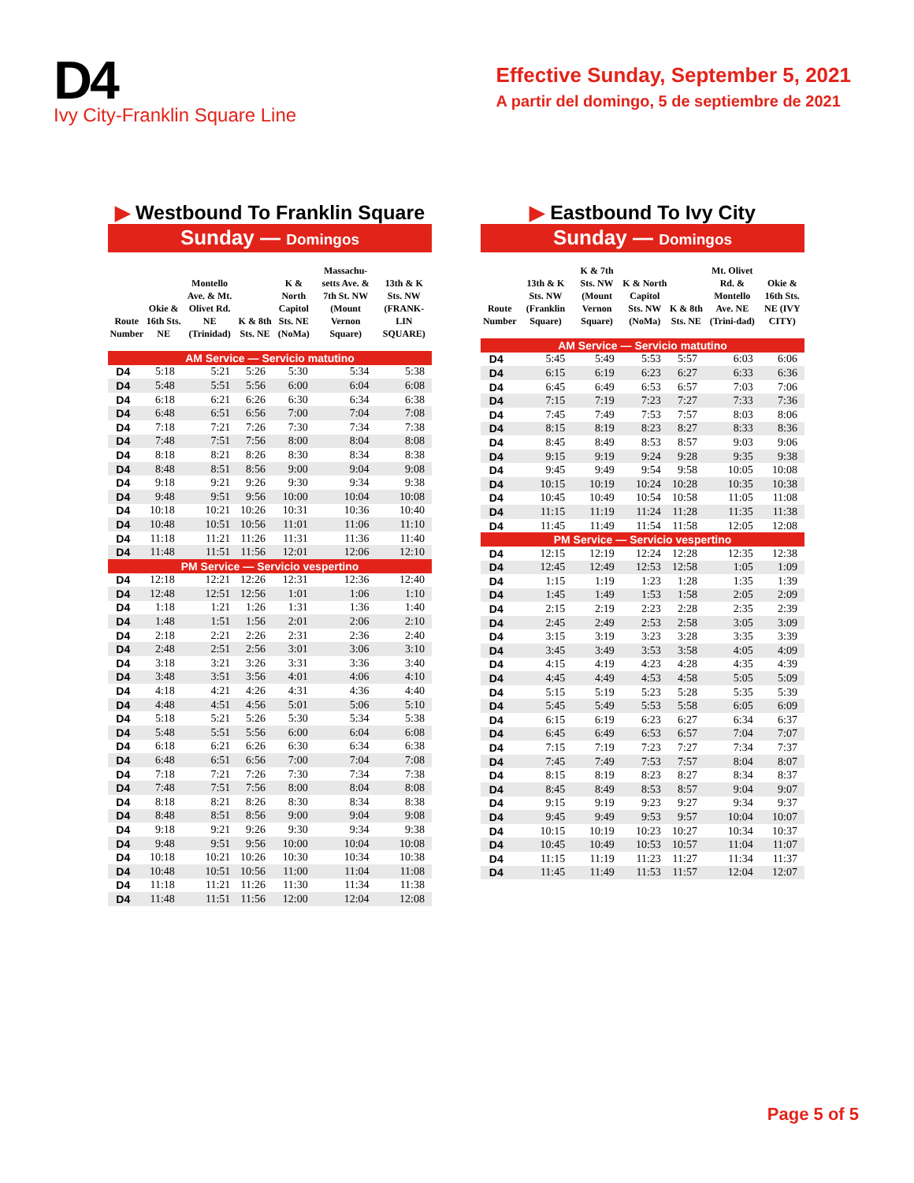D4
Ivy City-Franklin Square Line
Effective Sunday, September 5, 2021
A partir del domingo, 5 de septiembre de 2021
▶ Westbound To Franklin Square
Sunday — Domingos
| Route Number | Okie & 16th Sts. NE | Montello Ave. & Mt. Olivet Rd. NE (Trinidad) | K & 8th Sts. NE | K & North Capitol Sts. NE (NoMa) | Massachu-setts Ave. & 7th St. NW (Mount Vernon Square) | 13th & K Sts. NW (FRANK-LIN SQUARE) |
| --- | --- | --- | --- | --- | --- | --- |
| AM Service — Servicio matutino | | | | | | |
| D4 | 5:18 | 5:21 | 5:26 | 5:30 | 5:34 | 5:38 |
| D4 | 5:48 | 5:51 | 5:56 | 6:00 | 6:04 | 6:08 |
| D4 | 6:18 | 6:21 | 6:26 | 6:30 | 6:34 | 6:38 |
| D4 | 6:48 | 6:51 | 6:56 | 7:00 | 7:04 | 7:08 |
| D4 | 7:18 | 7:21 | 7:26 | 7:30 | 7:34 | 7:38 |
| D4 | 7:48 | 7:51 | 7:56 | 8:00 | 8:04 | 8:08 |
| D4 | 8:18 | 8:21 | 8:26 | 8:30 | 8:34 | 8:38 |
| D4 | 8:48 | 8:51 | 8:56 | 9:00 | 9:04 | 9:08 |
| D4 | 9:18 | 9:21 | 9:26 | 9:30 | 9:34 | 9:38 |
| D4 | 9:48 | 9:51 | 9:56 | 10:00 | 10:04 | 10:08 |
| D4 | 10:18 | 10:21 | 10:26 | 10:31 | 10:36 | 10:40 |
| D4 | 10:48 | 10:51 | 10:56 | 11:01 | 11:06 | 11:10 |
| D4 | 11:18 | 11:21 | 11:26 | 11:31 | 11:36 | 11:40 |
| D4 | 11:48 | 11:51 | 11:56 | 12:01 | 12:06 | 12:10 |
| PM Service — Servicio vespertino | | | | | | |
| D4 | 12:18 | 12:21 | 12:26 | 12:31 | 12:36 | 12:40 |
| D4 | 12:48 | 12:51 | 12:56 | 1:01 | 1:06 | 1:10 |
| D4 | 1:18 | 1:21 | 1:26 | 1:31 | 1:36 | 1:40 |
| D4 | 1:48 | 1:51 | 1:56 | 2:01 | 2:06 | 2:10 |
| D4 | 2:18 | 2:21 | 2:26 | 2:31 | 2:36 | 2:40 |
| D4 | 2:48 | 2:51 | 2:56 | 3:01 | 3:06 | 3:10 |
| D4 | 3:18 | 3:21 | 3:26 | 3:31 | 3:36 | 3:40 |
| D4 | 3:48 | 3:51 | 3:56 | 4:01 | 4:06 | 4:10 |
| D4 | 4:18 | 4:21 | 4:26 | 4:31 | 4:36 | 4:40 |
| D4 | 4:48 | 4:51 | 4:56 | 5:01 | 5:06 | 5:10 |
| D4 | 5:18 | 5:21 | 5:26 | 5:30 | 5:34 | 5:38 |
| D4 | 5:48 | 5:51 | 5:56 | 6:00 | 6:04 | 6:08 |
| D4 | 6:18 | 6:21 | 6:26 | 6:30 | 6:34 | 6:38 |
| D4 | 6:48 | 6:51 | 6:56 | 7:00 | 7:04 | 7:08 |
| D4 | 7:18 | 7:21 | 7:26 | 7:30 | 7:34 | 7:38 |
| D4 | 7:48 | 7:51 | 7:56 | 8:00 | 8:04 | 8:08 |
| D4 | 8:18 | 8:21 | 8:26 | 8:30 | 8:34 | 8:38 |
| D4 | 8:48 | 8:51 | 8:56 | 9:00 | 9:04 | 9:08 |
| D4 | 9:18 | 9:21 | 9:26 | 9:30 | 9:34 | 9:38 |
| D4 | 9:48 | 9:51 | 9:56 | 10:00 | 10:04 | 10:08 |
| D4 | 10:18 | 10:21 | 10:26 | 10:30 | 10:34 | 10:38 |
| D4 | 10:48 | 10:51 | 10:56 | 11:00 | 11:04 | 11:08 |
| D4 | 11:18 | 11:21 | 11:26 | 11:30 | 11:34 | 11:38 |
| D4 | 11:48 | 11:51 | 11:56 | 12:00 | 12:04 | 12:08 |
▶ Eastbound To Ivy City
Sunday — Domingos
| Route Number | 13th & K Sts. NW (Franklin Square) | K & 7th Sts. NW (Mount Vernon Square) | K & North Capitol Sts. NW (NoMa) | K & 8th Sts. NE | Mt. Olivet Rd. & Montello Ave. NE (Trini-dad) | Okie & 16th Sts. NE (IVY CITY) |
| --- | --- | --- | --- | --- | --- | --- |
| AM Service — Servicio matutino | | | | | | |
| D4 | 5:45 | 5:49 | 5:53 | 5:57 | 6:03 | 6:06 |
| D4 | 6:15 | 6:19 | 6:23 | 6:27 | 6:33 | 6:36 |
| D4 | 6:45 | 6:49 | 6:53 | 6:57 | 7:03 | 7:06 |
| D4 | 7:15 | 7:19 | 7:23 | 7:27 | 7:33 | 7:36 |
| D4 | 7:45 | 7:49 | 7:53 | 7:57 | 8:03 | 8:06 |
| D4 | 8:15 | 8:19 | 8:23 | 8:27 | 8:33 | 8:36 |
| D4 | 8:45 | 8:49 | 8:53 | 8:57 | 9:03 | 9:06 |
| D4 | 9:15 | 9:19 | 9:24 | 9:28 | 9:35 | 9:38 |
| D4 | 9:45 | 9:49 | 9:54 | 9:58 | 10:05 | 10:08 |
| D4 | 10:15 | 10:19 | 10:24 | 10:28 | 10:35 | 10:38 |
| D4 | 10:45 | 10:49 | 10:54 | 10:58 | 11:05 | 11:08 |
| D4 | 11:15 | 11:19 | 11:24 | 11:28 | 11:35 | 11:38 |
| D4 | 11:45 | 11:49 | 11:54 | 11:58 | 12:05 | 12:08 |
| PM Service — Servicio vespertino | | | | | | |
| D4 | 12:15 | 12:19 | 12:24 | 12:28 | 12:35 | 12:38 |
| D4 | 12:45 | 12:49 | 12:53 | 12:58 | 1:05 | 1:09 |
| D4 | 1:15 | 1:19 | 1:23 | 1:28 | 1:35 | 1:39 |
| D4 | 1:45 | 1:49 | 1:53 | 1:58 | 2:05 | 2:09 |
| D4 | 2:15 | 2:19 | 2:23 | 2:28 | 2:35 | 2:39 |
| D4 | 2:45 | 2:49 | 2:53 | 2:58 | 3:05 | 3:09 |
| D4 | 3:15 | 3:19 | 3:23 | 3:28 | 3:35 | 3:39 |
| D4 | 3:45 | 3:49 | 3:53 | 3:58 | 4:05 | 4:09 |
| D4 | 4:15 | 4:19 | 4:23 | 4:28 | 4:35 | 4:39 |
| D4 | 4:45 | 4:49 | 4:53 | 4:58 | 5:05 | 5:09 |
| D4 | 5:15 | 5:19 | 5:23 | 5:28 | 5:35 | 5:39 |
| D4 | 5:45 | 5:49 | 5:53 | 5:58 | 6:05 | 6:09 |
| D4 | 6:15 | 6:19 | 6:23 | 6:27 | 6:34 | 6:37 |
| D4 | 6:45 | 6:49 | 6:53 | 6:57 | 7:04 | 7:07 |
| D4 | 7:15 | 7:19 | 7:23 | 7:27 | 7:34 | 7:37 |
| D4 | 7:45 | 7:49 | 7:53 | 7:57 | 8:04 | 8:07 |
| D4 | 8:15 | 8:19 | 8:23 | 8:27 | 8:34 | 8:37 |
| D4 | 8:45 | 8:49 | 8:53 | 8:57 | 9:04 | 9:07 |
| D4 | 9:15 | 9:19 | 9:23 | 9:27 | 9:34 | 9:37 |
| D4 | 9:45 | 9:49 | 9:53 | 9:57 | 10:04 | 10:07 |
| D4 | 10:15 | 10:19 | 10:23 | 10:27 | 10:34 | 10:37 |
| D4 | 10:45 | 10:49 | 10:53 | 10:57 | 11:04 | 11:07 |
| D4 | 11:15 | 11:19 | 11:23 | 11:27 | 11:34 | 11:37 |
| D4 | 11:45 | 11:49 | 11:53 | 11:57 | 12:04 | 12:07 |
Page 5 of 5